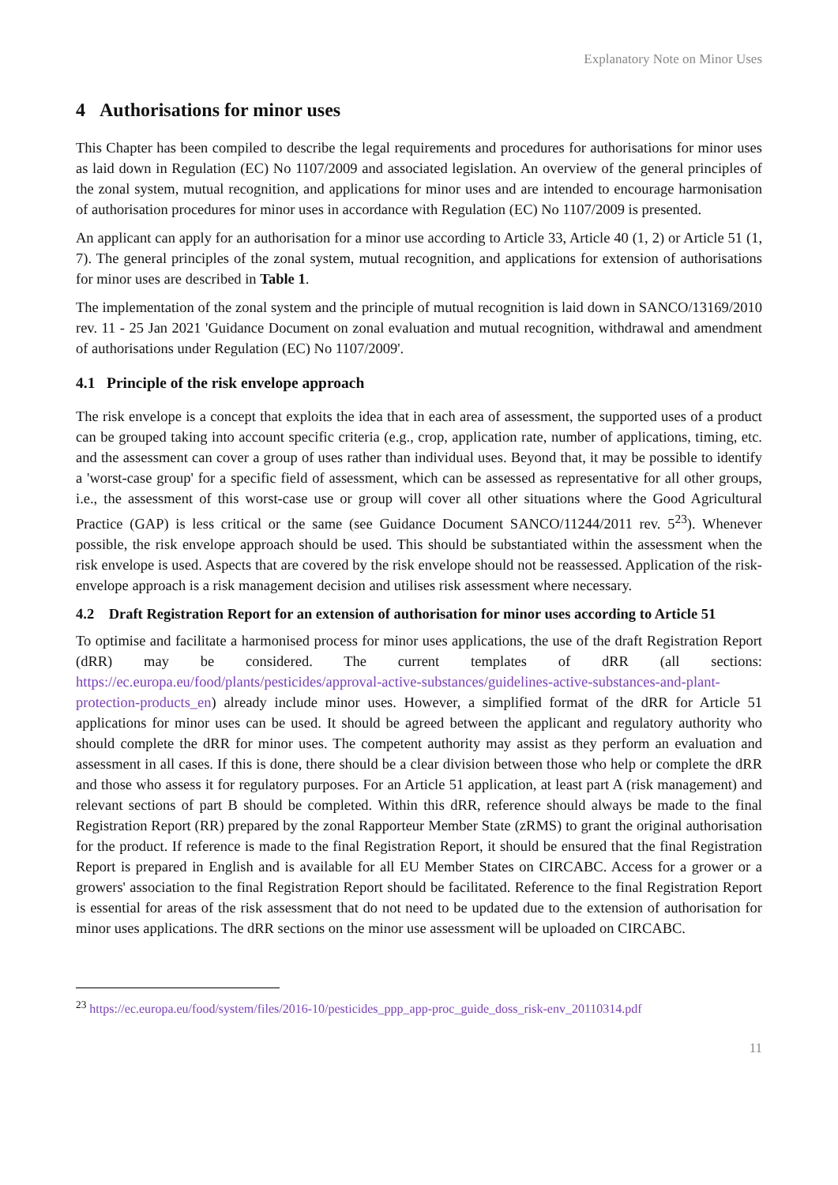Explanatory Note on Minor Uses
4 Authorisations for minor uses
This Chapter has been compiled to describe the legal requirements and procedures for authorisations for minor uses as laid down in Regulation (EC) No 1107/2009 and associated legislation. An overview of the general principles of the zonal system, mutual recognition, and applications for minor uses and are intended to encourage harmonisation of authorisation procedures for minor uses in accordance with Regulation (EC) No 1107/2009 is presented.
An applicant can apply for an authorisation for a minor use according to Article 33, Article 40 (1, 2) or Article 51 (1, 7). The general principles of the zonal system, mutual recognition, and applications for extension of authorisations for minor uses are described in Table 1.
The implementation of the zonal system and the principle of mutual recognition is laid down in SANCO/13169/2010 rev. 11 - 25 Jan 2021 'Guidance Document on zonal evaluation and mutual recognition, withdrawal and amendment of authorisations under Regulation (EC) No 1107/2009'.
4.1 Principle of the risk envelope approach
The risk envelope is a concept that exploits the idea that in each area of assessment, the supported uses of a product can be grouped taking into account specific criteria (e.g., crop, application rate, number of applications, timing, etc. and the assessment can cover a group of uses rather than individual uses. Beyond that, it may be possible to identify a 'worst-case group' for a specific field of assessment, which can be assessed as representative for all other groups, i.e., the assessment of this worst-case use or group will cover all other situations where the Good Agricultural Practice (GAP) is less critical or the same (see Guidance Document SANCO/11244/2011 rev. 5<sup>23</sup>). Whenever possible, the risk envelope approach should be used. This should be substantiated within the assessment when the risk envelope is used. Aspects that are covered by the risk envelope should not be reassessed. Application of the risk-envelope approach is a risk management decision and utilises risk assessment where necessary.
4.2 Draft Registration Report for an extension of authorisation for minor uses according to Article 51
To optimise and facilitate a harmonised process for minor uses applications, the use of the draft Registration Report (dRR) may be considered. The current templates of dRR (all sections: https://ec.europa.eu/food/plants/pesticides/approval-active-substances/guidelines-active-substances-and-plant-protection-products_en) already include minor uses. However, a simplified format of the dRR for Article 51 applications for minor uses can be used. It should be agreed between the applicant and regulatory authority who should complete the dRR for minor uses. The competent authority may assist as they perform an evaluation and assessment in all cases. If this is done, there should be a clear division between those who help or complete the dRR and those who assess it for regulatory purposes. For an Article 51 application, at least part A (risk management) and relevant sections of part B should be completed. Within this dRR, reference should always be made to the final Registration Report (RR) prepared by the zonal Rapporteur Member State (zRMS) to grant the original authorisation for the product. If reference is made to the final Registration Report, it should be ensured that the final Registration Report is prepared in English and is available for all EU Member States on CIRCABC. Access for a grower or a growers' association to the final Registration Report should be facilitated. Reference to the final Registration Report is essential for areas of the risk assessment that do not need to be updated due to the extension of authorisation for minor uses applications. The dRR sections on the minor use assessment will be uploaded on CIRCABC.
<sup>23</sup> https://ec.europa.eu/food/system/files/2016-10/pesticides_ppp_app-proc_guide_doss_risk-env_20110314.pdf
11